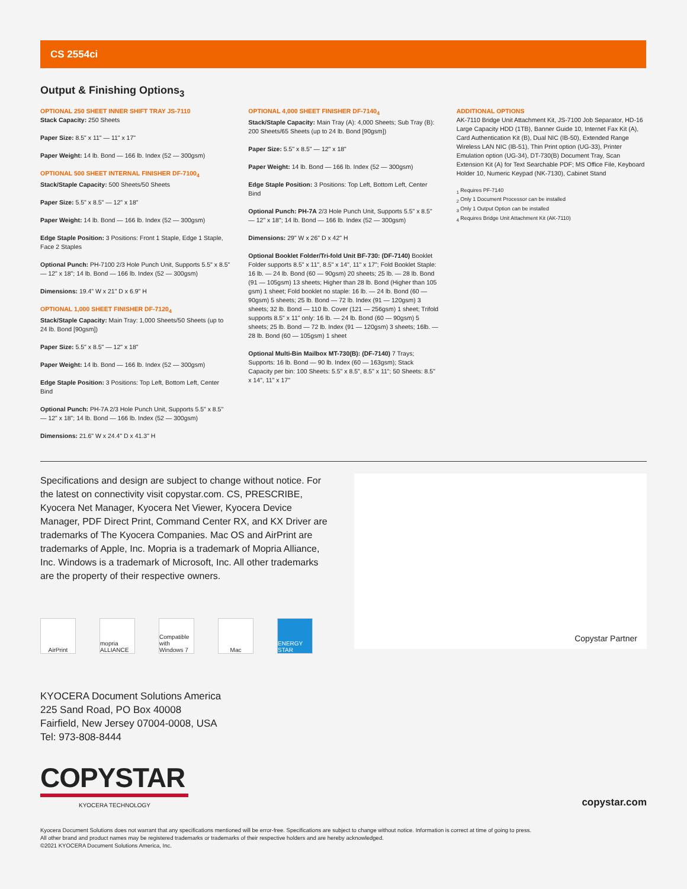CS 2554ci
Output & Finishing Options<sub>3</sub>
OPTIONAL 250 SHEET INNER SHIFT TRAY JS-7110
Stack Capacity: 250 Sheets
Paper Size: 8.5" x 11" — 11" x 17"
Paper Weight: 14 lb. Bond — 166 lb. Index (52 — 300gsm)
OPTIONAL 500 SHEET INTERNAL FINISHER DF-7100<sub>4</sub>
Stack/Staple Capacity: 500 Sheets/50 Sheets
Paper Size: 5.5" x 8.5" — 12" x 18"
Paper Weight: 14 lb. Bond — 166 lb. Index (52 — 300gsm)
Edge Staple Position: 3 Positions: Front 1 Staple, Edge 1 Staple, Face 2 Staples
Optional Punch: PH-7100 2/3 Hole Punch Unit, Supports 5.5" x 8.5" — 12" x 18"; 14 lb. Bond — 166 lb. Index (52 — 300gsm)
Dimensions: 19.4" W x 21" D x 6.9" H
OPTIONAL 1,000 SHEET FINISHER DF-7120<sub>4</sub>
Stack/Staple Capacity: Main Tray: 1,000 Sheets/50 Sheets (up to 24 lb. Bond [90gsm])
Paper Size: 5.5" x 8.5" — 12" x 18"
Paper Weight: 14 lb. Bond — 166 lb. Index (52 — 300gsm)
Edge Staple Position: 3 Positions: Top Left, Bottom Left, Center Bind
Optional Punch: PH-7A 2/3 Hole Punch Unit, Supports 5.5" x 8.5" — 12" x 18"; 14 lb. Bond — 166 lb. Index (52 — 300gsm)
Dimensions: 21.6" W x 24.4" D x 41.3" H
OPTIONAL 4,000 SHEET FINISHER DF-7140<sub>4</sub>
Stack/Staple Capacity: Main Tray (A): 4,000 Sheets; Sub Tray (B): 200 Sheets/65 Sheets (up to 24 lb. Bond [90gsm])
Paper Size: 5.5" x 8.5" — 12" x 18"
Paper Weight: 14 lb. Bond — 166 lb. Index (52 — 300gsm)
Edge Staple Position: 3 Positions: Top Left, Bottom Left, Center Bind
Optional Punch: PH-7A 2/3 Hole Punch Unit, Supports 5.5" x 8.5" — 12" x 18"; 14 lb. Bond — 166 lb. Index (52 — 300gsm)
Dimensions: 29" W x 26" D x 42" H
Optional Booklet Folder/Tri-fold Unit BF-730: (DF-7140) Booklet Folder supports 8.5" x 11", 8.5" x 14", 11" x 17"; Fold Booklet Staple: 16 lb. — 24 lb. Bond (60 — 90gsm) 20 sheets; 25 lb. — 28 lb. Bond (91 — 105gsm) 13 sheets; Higher than 28 lb. Bond (Higher than 105 gsm) 1 sheet; Fold booklet no staple: 16 lb. — 24 lb. Bond (60 — 90gsm) 5 sheets; 25 lb. Bond — 72 lb. Index (91 — 120gsm) 3 sheets; 32 lb. Bond — 110 lb. Cover (121 — 256gsm) 1 sheet; Trifold supports 8.5" x 11" only: 16 lb. — 24 lb. Bond (60 — 90gsm) 5 sheets; 25 lb. Bond — 72 lb. Index (91 — 120gsm) 3 sheets; 16lb. — 28 lb. Bond (60 — 105gsm) 1 sheet
Optional Multi-Bin Mailbox MT-730(B): (DF-7140) 7 Trays; Supports: 16 lb. Bond — 90 lb. Index (60 — 163gsm); Stack Capacity per bin: 100 Sheets: 5.5" x 8.5", 8.5" x 11"; 50 Sheets: 8.5" x 14", 11" x 17"
ADDITIONAL OPTIONS
AK-7110 Bridge Unit Attachment Kit, JS-7100 Job Separator, HD-16 Large Capacity HDD (1TB), Banner Guide 10, Internet Fax Kit (A), Card Authentication Kit (B), Dual NIC (IB-50), Extended Range Wireless LAN NIC (IB-51), Thin Print option (UG-33), Printer Emulation option (UG-34), DT-730(B) Document Tray, Scan Extension Kit (A) for Text Searchable PDF; MS Office File, Keyboard Holder 10, Numeric Keypad (NK-7130), Cabinet Stand
<sub>1</sub> Requires PF-7140
<sub>2</sub> Only 1 Document Processor can be installed
<sub>3</sub> Only 1 Output Option can be installed
<sub>4</sub> Requires Bridge Unit Attachment Kit (AK-7110)
Specifications and design are subject to change without notice. For the latest on connectivity visit copystar.com. CS, PRESCRIBE, Kyocera Net Manager, Kyocera Net Viewer, Kyocera Device Manager, PDF Direct Print, Command Center RX, and KX Driver are trademarks of The Kyocera Companies. Mac OS and AirPrint are trademarks of Apple, Inc. Mopria is a trademark of Mopria Alliance, Inc. Windows is a trademark of Microsoft, Inc. All other trademarks are the property of their respective owners.
AirPrint mopria ALLIANCE
Compatible with Windows 7
Mac ENERGY STAR
Copystar Partner
KYOCERA Document Solutions America
225 Sand Road, PO Box 40008
Fairfield, New Jersey 07004-0008, USA
Tel: 973-808-8444
COPYSTAR
KYOCERA TECHNOLOGY
copystar.com
Kyocera Document Solutions does not warrant that any specifications mentioned will be error-free. Specifications are subject to change without notice. Information is correct at time of going to press.
All other brand and product names may be registered trademarks or trademarks of their respective holders and are hereby acknowledged.
©2021 KYOCERA Document Solutions America, Inc.